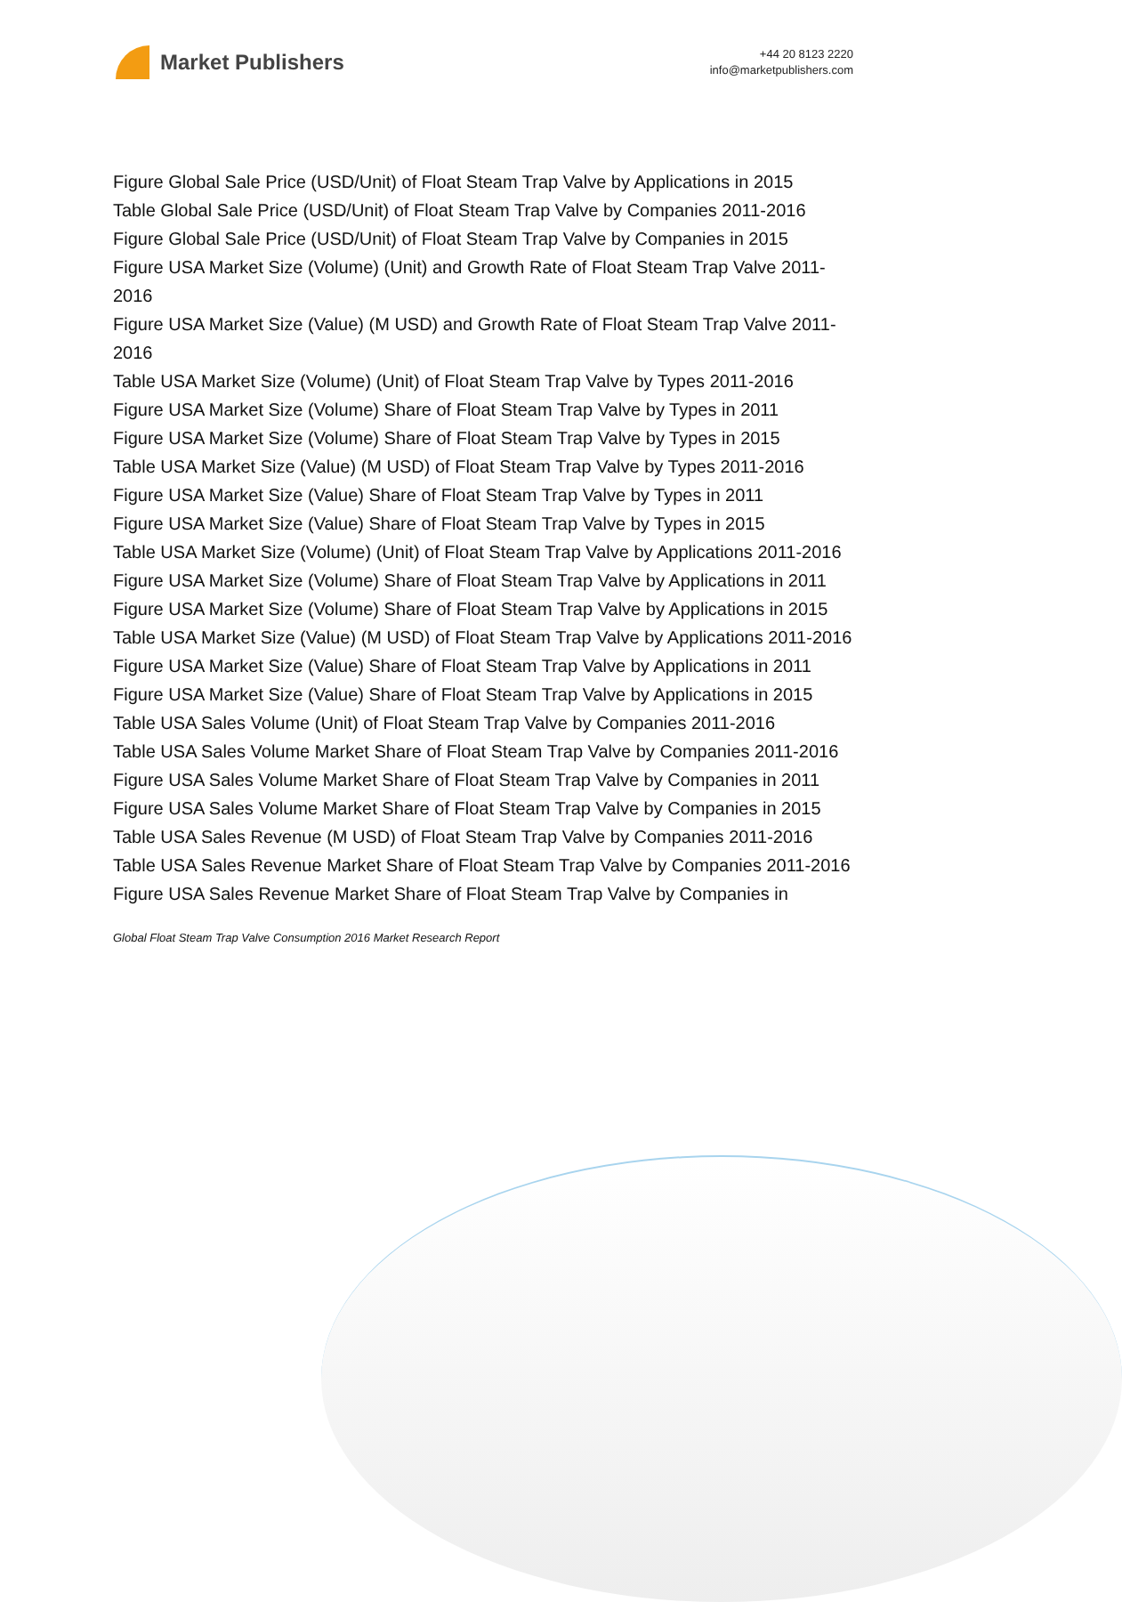Market Publishers
+44 20 8123 2220
info@marketpublishers.com
Figure Global Sale Price (USD/Unit) of Float Steam Trap Valve by Applications in 2015
Table Global Sale Price (USD/Unit) of Float Steam Trap Valve by Companies 2011-2016
Figure Global Sale Price (USD/Unit) of Float Steam Trap Valve by Companies in 2015
Figure USA Market Size (Volume) (Unit) and Growth Rate of Float Steam Trap Valve 2011-2016
Figure USA Market Size (Value) (M USD) and Growth Rate of Float Steam Trap Valve 2011-2016
Table USA Market Size (Volume) (Unit) of Float Steam Trap Valve by Types 2011-2016
Figure USA Market Size (Volume) Share of Float Steam Trap Valve by Types in 2011
Figure USA Market Size (Volume) Share of Float Steam Trap Valve by Types in 2015
Table USA Market Size (Value) (M USD) of Float Steam Trap Valve by Types 2011-2016
Figure USA Market Size (Value) Share of Float Steam Trap Valve by Types in 2011
Figure USA Market Size (Value) Share of Float Steam Trap Valve by Types in 2015
Table USA Market Size (Volume) (Unit) of Float Steam Trap Valve by Applications 2011-2016
Figure USA Market Size (Volume) Share of Float Steam Trap Valve by Applications in 2011
Figure USA Market Size (Volume) Share of Float Steam Trap Valve by Applications in 2015
Table USA Market Size (Value) (M USD) of Float Steam Trap Valve by Applications 2011-2016
Figure USA Market Size (Value) Share of Float Steam Trap Valve by Applications in 2011
Figure USA Market Size (Value) Share of Float Steam Trap Valve by Applications in 2015
Table USA Sales Volume (Unit) of Float Steam Trap Valve by Companies 2011-2016
Table USA Sales Volume Market Share of Float Steam Trap Valve by Companies 2011-2016
Figure USA Sales Volume Market Share of Float Steam Trap Valve by Companies in 2011
Figure USA Sales Volume Market Share of Float Steam Trap Valve by Companies in 2015
Table USA Sales Revenue (M USD) of Float Steam Trap Valve by Companies 2011-2016
Table USA Sales Revenue Market Share of Float Steam Trap Valve by Companies 2011-2016
Figure USA Sales Revenue Market Share of Float Steam Trap Valve by Companies in
Global Float Steam Trap Valve Consumption 2016 Market Research Report